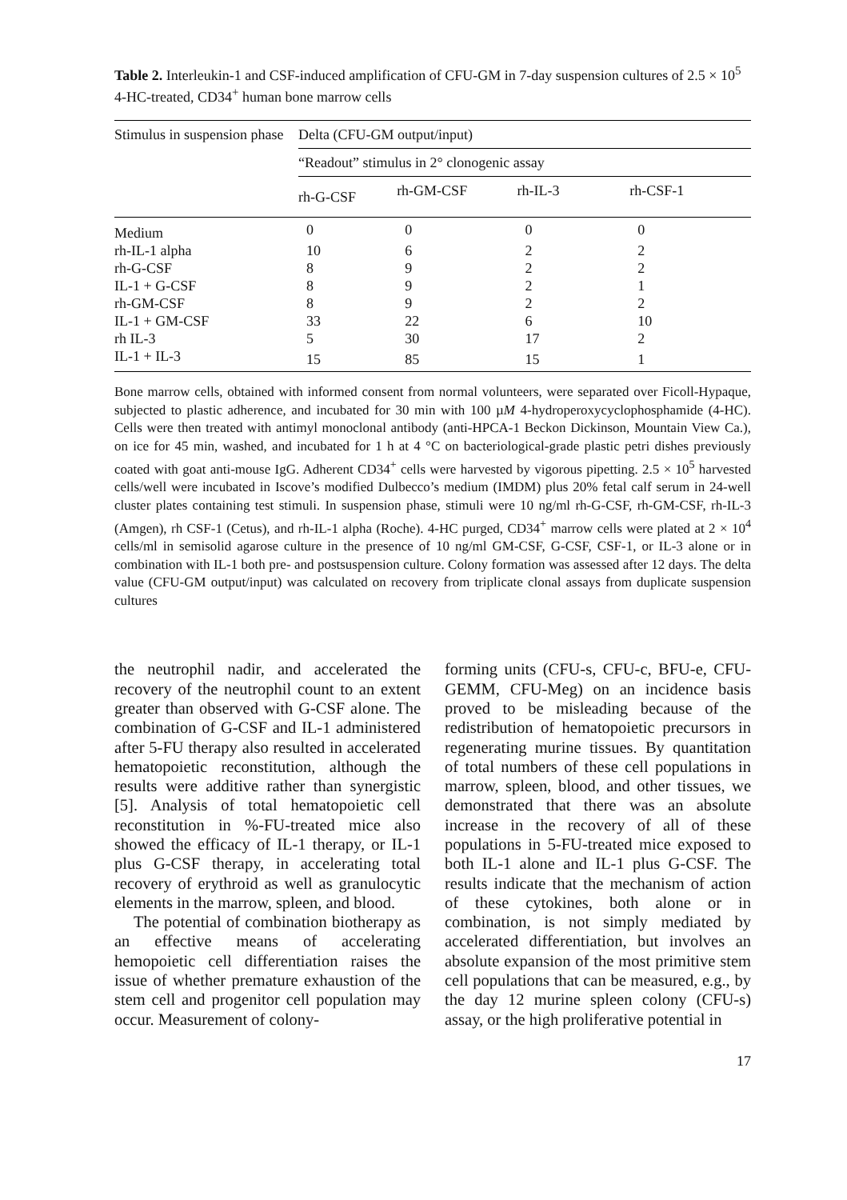Table 2. Interleukin-1 and CSF-induced amplification of CFU-GM in 7-day suspension cultures of 2.5 × 10<sup>5</sup> 4-HC-treated, CD34<sup>+</sup> human bone marrow cells
| Stimulus in suspension phase | Delta (CFU-GM output/input) | | | |
| --- | --- | --- | --- | --- |
| | “Readout” stimulus in 2° clonogenic assay | | | |
| | rh-G-CSF | rh-GM-CSF | rh-IL-3 | rh-CSF-1 |
| Medium | 0 | 0 | 0 | 0 |
| rh-IL-1 alpha | 10 | 6 | 2 | 2 |
| rh-G-CSF | 8 | 9 | 2 | 2 |
| IL-1 + G-CSF | 8 | 9 | 2 | 1 |
| rh-GM-CSF | 8 | 9 | 2 | 2 |
| IL-1 + GM-CSF | 33 | 22 | 6 | 10 |
| rh IL-3 | 5 | 30 | 17 | 2 |
| IL-1 + IL-3 | 15 | 85 | 15 | 1 |
Bone marrow cells, obtained with informed consent from normal volunteers, were separated over Ficoll-Hypaque, subjected to plastic adherence, and incubated for 30 min with 100 µM 4-hydroperoxycyclophosphamide (4-HC). Cells were then treated with antimyl monoclonal antibody (anti-HPCA-1 Beckon Dickinson, Mountain View Ca.), on ice for 45 min, washed, and incubated for 1 h at 4 °C on bacteriological-grade plastic petri dishes previously coated with goat anti-mouse IgG. Adherent CD34<sup>+</sup> cells were harvested by vigorous pipetting. 2.5 × 10<sup>5</sup> harvested cells/well were incubated in Iscove’s modified Dulbecco’s medium (IMDM) plus 20% fetal calf serum in 24-well cluster plates containing test stimuli. In suspension phase, stimuli were 10 ng/ml rh-G-CSF, rh-GM-CSF, rh-IL-3 (Amgen), rh CSF-1 (Cetus), and rh-IL-1 alpha (Roche). 4-HC purged, CD34<sup>+</sup> marrow cells were plated at 2 × 10<sup>4</sup> cells/ml in semisolid agarose culture in the presence of 10 ng/ml GM-CSF, G-CSF, CSF-1, or IL-3 alone or in combination with IL-1 both pre- and postsuspension culture. Colony formation was assessed after 12 days. The delta value (CFU-GM output/input) was calculated on recovery from triplicate clonal assays from duplicate suspension cultures
the neutrophil nadir, and accelerated the recovery of the neutrophil count to an extent greater than observed with G-CSF alone. The combination of G-CSF and IL-1 administered after 5-FU therapy also resulted in accelerated hematopoietic reconstitution, although the results were additive rather than synergistic [5]. Analysis of total hematopoietic cell reconstitution in %-FU-treated mice also showed the efficacy of IL-1 therapy, or IL-1 plus G-CSF therapy, in accelerating total recovery of erythroid as well as granulocytic elements in the marrow, spleen, and blood.
The potential of combination biotherapy as an effective means of accelerating hemopoietic cell differentiation raises the issue of whether premature exhaustion of the stem cell and progenitor cell population may occur. Measurement of colony-
forming units (CFU-s, CFU-c, BFU-e, CFU-GEMM, CFU-Meg) on an incidence basis proved to be misleading because of the redistribution of hematopoietic precursors in regenerating murine tissues. By quantitation of total numbers of these cell populations in marrow, spleen, blood, and other tissues, we demonstrated that there was an absolute increase in the recovery of all of these populations in 5-FU-treated mice exposed to both IL-1 alone and IL-1 plus G-CSF. The results indicate that the mechanism of action of these cytokines, both alone or in combination, is not simply mediated by accelerated differentiation, but involves an absolute expansion of the most primitive stem cell populations that can be measured, e.g., by the day 12 murine spleen colony (CFU-s) assay, or the high proliferative potential in
17